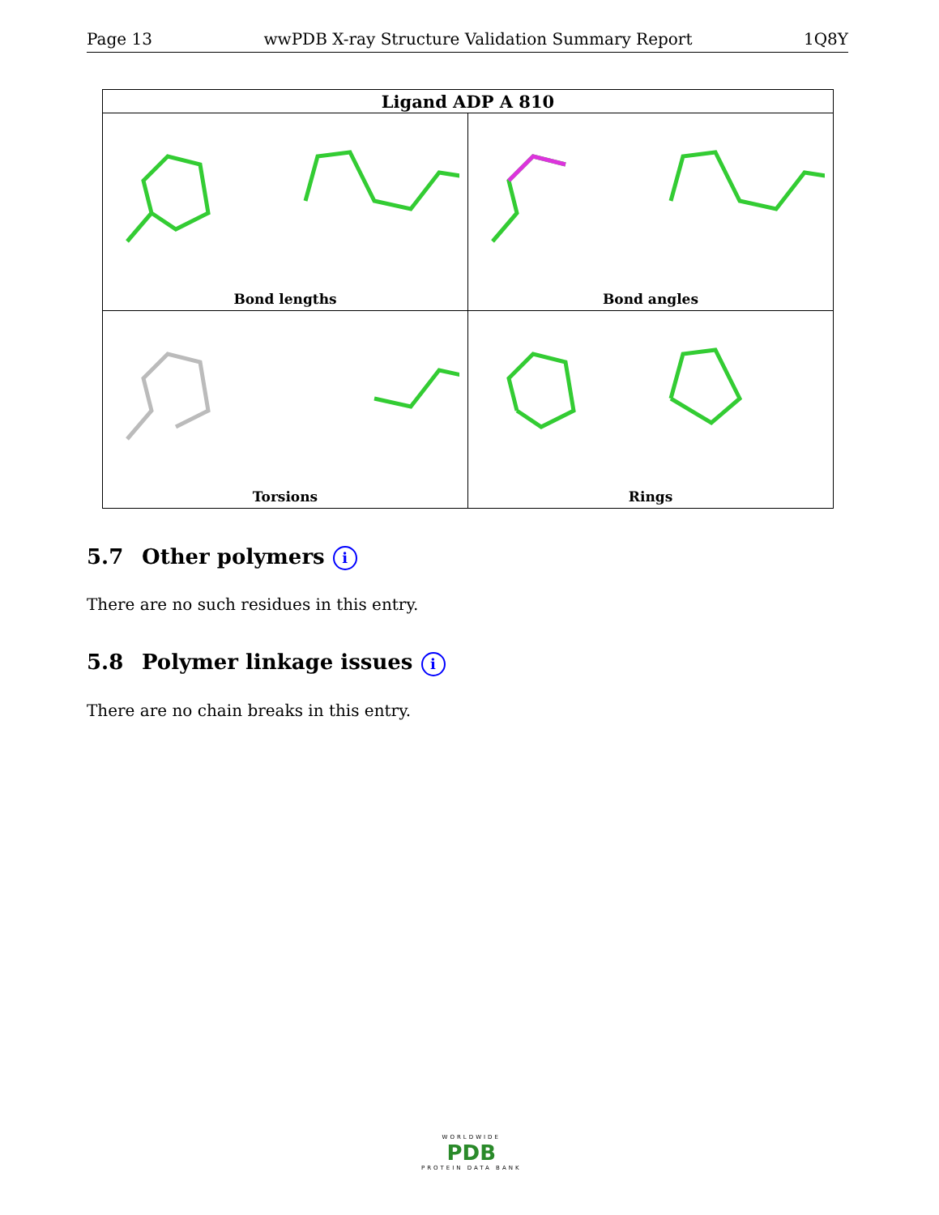Page 13 wwPDB X-ray Structure Validation Summary Report 1Q8Y
| Ligand ADP A 810 | |
| --- | --- |
| Bond lengths | Bond angles |
| Torsions | Rings |
5.7 Other polymers i
There are no such residues in this entry.
5.8 Polymer linkage issues i
There are no chain breaks in this entry.
WORLDWIDE
PDB
PROTEIN DATA BANK